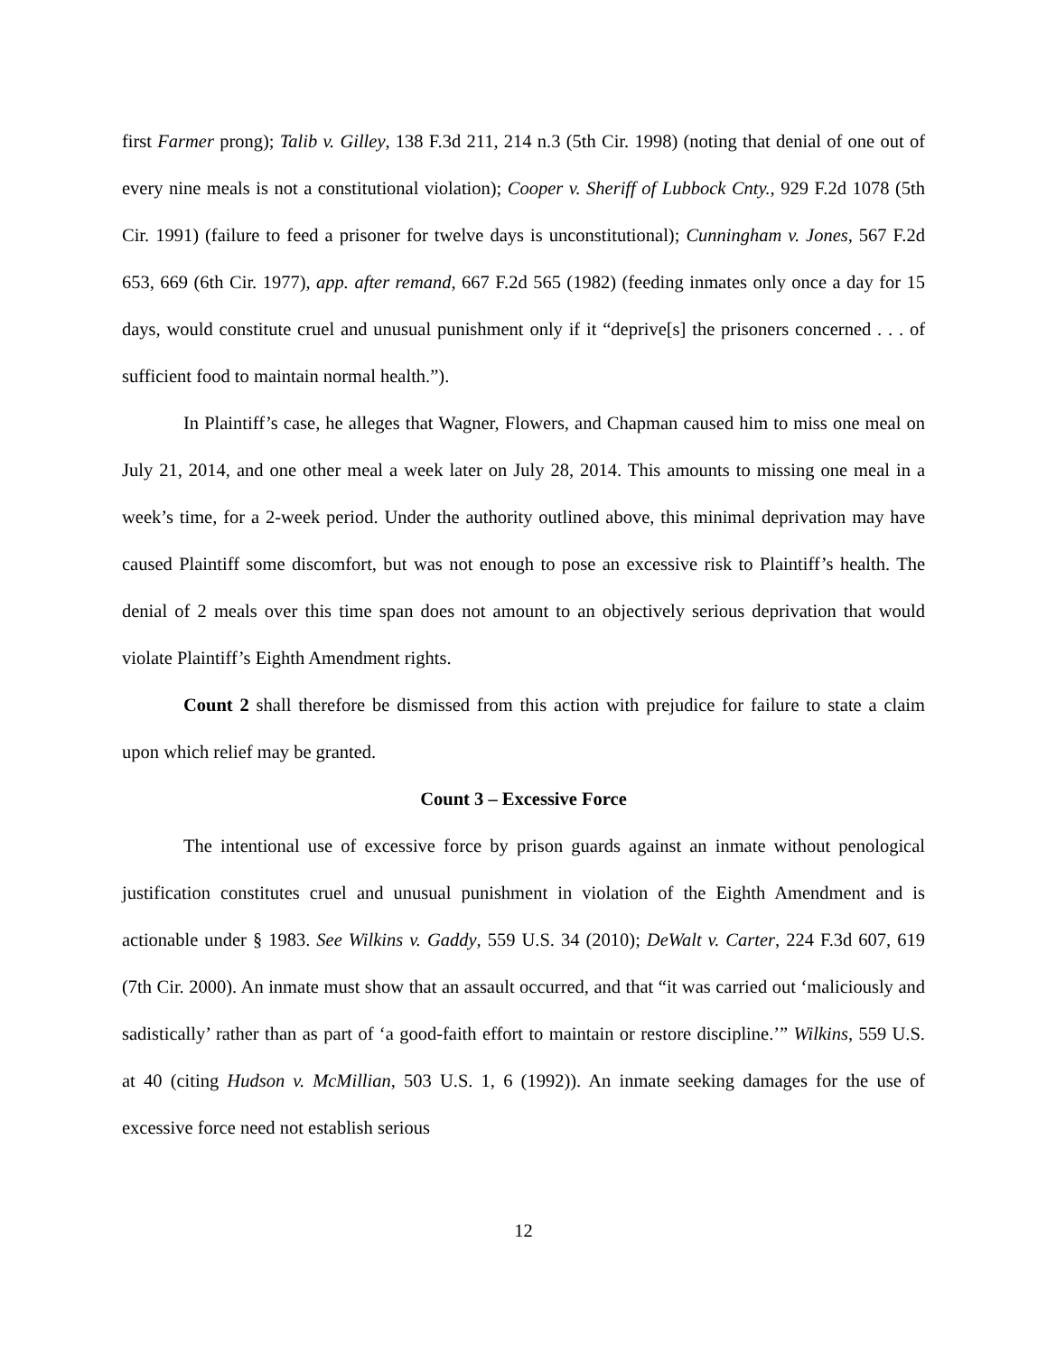first Farmer prong); Talib v. Gilley, 138 F.3d 211, 214 n.3 (5th Cir. 1998) (noting that denial of one out of every nine meals is not a constitutional violation); Cooper v. Sheriff of Lubbock Cnty., 929 F.2d 1078 (5th Cir. 1991) (failure to feed a prisoner for twelve days is unconstitutional); Cunningham v. Jones, 567 F.2d 653, 669 (6th Cir. 1977), app. after remand, 667 F.2d 565 (1982) (feeding inmates only once a day for 15 days, would constitute cruel and unusual punishment only if it “deprive[s] the prisoners concerned . . . of sufficient food to maintain normal health.”).
In Plaintiff’s case, he alleges that Wagner, Flowers, and Chapman caused him to miss one meal on July 21, 2014, and one other meal a week later on July 28, 2014. This amounts to missing one meal in a week’s time, for a 2-week period. Under the authority outlined above, this minimal deprivation may have caused Plaintiff some discomfort, but was not enough to pose an excessive risk to Plaintiff’s health. The denial of 2 meals over this time span does not amount to an objectively serious deprivation that would violate Plaintiff’s Eighth Amendment rights.
Count 2 shall therefore be dismissed from this action with prejudice for failure to state a claim upon which relief may be granted.
Count 3 – Excessive Force
The intentional use of excessive force by prison guards against an inmate without penological justification constitutes cruel and unusual punishment in violation of the Eighth Amendment and is actionable under § 1983. See Wilkins v. Gaddy, 559 U.S. 34 (2010); DeWalt v. Carter, 224 F.3d 607, 619 (7th Cir. 2000). An inmate must show that an assault occurred, and that “it was carried out ‘maliciously and sadistically’ rather than as part of ‘a good-faith effort to maintain or restore discipline.’” Wilkins, 559 U.S. at 40 (citing Hudson v. McMillian, 503 U.S. 1, 6 (1992)). An inmate seeking damages for the use of excessive force need not establish serious
12